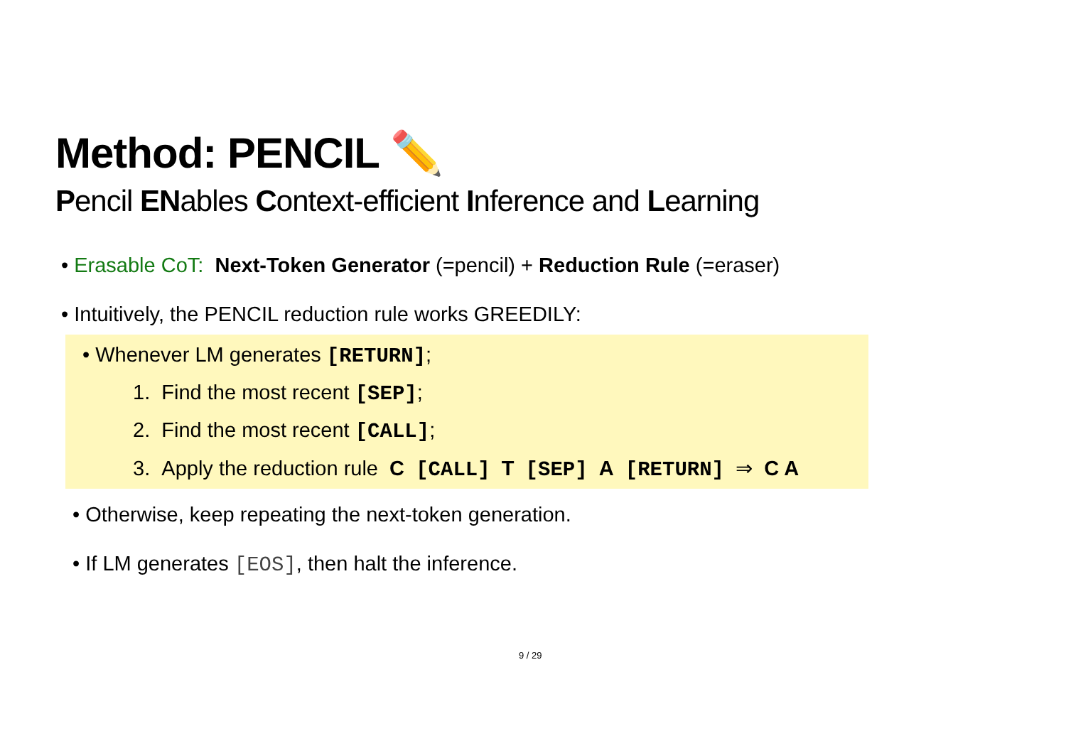Method: PENCIL ✏️
Pencil ENables Context-efficient Inference and Learning
• Erasable CoT: Next-Token Generator (=pencil) + Reduction Rule (=eraser)
• Intuitively, the PENCIL reduction rule works GREEDILY:
• Whenever LM generates [RETURN];
1. Find the most recent [SEP];
2. Find the most recent [CALL];
3. Apply the reduction rule C [CALL] T [SEP] A [RETURN] ⇒ C A
• Otherwise, keep repeating the next-token generation.
• If LM generates [EOS], then halt the inference.
9 / 29